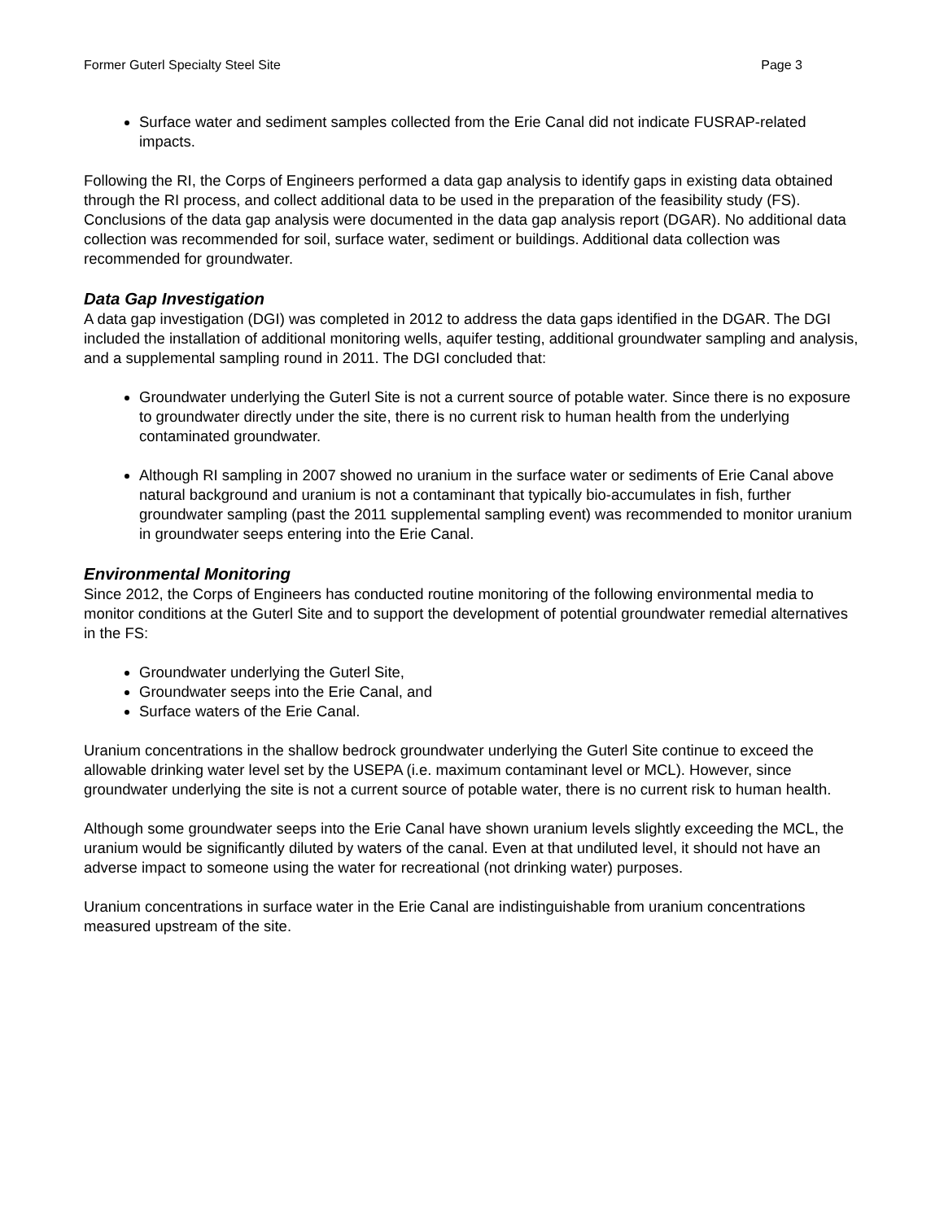Former Guterl Specialty Steel Site Page 3
Surface water and sediment samples collected from the Erie Canal did not indicate FUSRAP-related impacts.
Following the RI, the Corps of Engineers performed a data gap analysis to identify gaps in existing data obtained through the RI process, and collect additional data to be used in the preparation of the feasibility study (FS). Conclusions of the data gap analysis were documented in the data gap analysis report (DGAR). No additional data collection was recommended for soil, surface water, sediment or buildings. Additional data collection was recommended for groundwater.
Data Gap Investigation
A data gap investigation (DGI) was completed in 2012 to address the data gaps identified in the DGAR. The DGI included the installation of additional monitoring wells, aquifer testing, additional groundwater sampling and analysis, and a supplemental sampling round in 2011. The DGI concluded that:
Groundwater underlying the Guterl Site is not a current source of potable water. Since there is no exposure to groundwater directly under the site, there is no current risk to human health from the underlying contaminated groundwater.
Although RI sampling in 2007 showed no uranium in the surface water or sediments of Erie Canal above natural background and uranium is not a contaminant that typically bio-accumulates in fish, further groundwater sampling (past the 2011 supplemental sampling event) was recommended to monitor uranium in groundwater seeps entering into the Erie Canal.
Environmental Monitoring
Since 2012, the Corps of Engineers has conducted routine monitoring of the following environmental media to monitor conditions at the Guterl Site and to support the development of potential groundwater remedial alternatives in the FS:
Groundwater underlying the Guterl Site,
Groundwater seeps into the Erie Canal, and
Surface waters of the Erie Canal.
Uranium concentrations in the shallow bedrock groundwater underlying the Guterl Site continue to exceed the allowable drinking water level set by the USEPA (i.e. maximum contaminant level or MCL). However, since groundwater underlying the site is not a current source of potable water, there is no current risk to human health.
Although some groundwater seeps into the Erie Canal have shown uranium levels slightly exceeding the MCL, the uranium would be significantly diluted by waters of the canal. Even at that undiluted level, it should not have an adverse impact to someone using the water for recreational (not drinking water) purposes.
Uranium concentrations in surface water in the Erie Canal are indistinguishable from uranium concentrations measured upstream of the site.